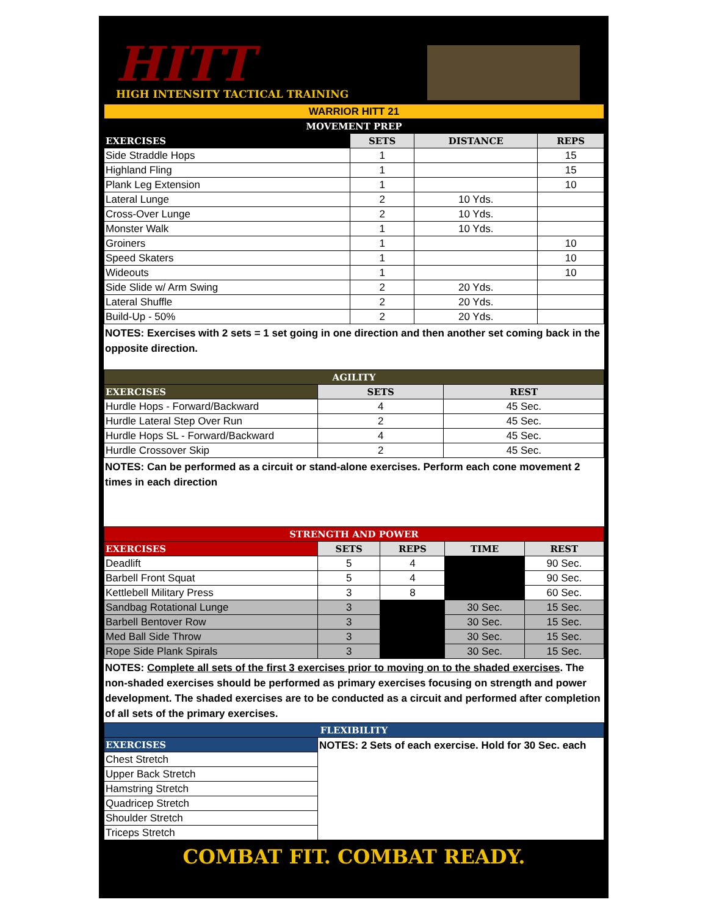HITT
HIGH INTENSITY TACTICAL TRAINING
| WARRIOR HITT 21 | | | |
| MOVEMENT PREP | | | |
| EXERCISES | SETS | DISTANCE | REPS |
| Side Straddle Hops | 1 | | 15 |
| Highland Fling | 1 | | 15 |
| Plank Leg Extension | 1 | | 10 |
| Lateral Lunge | 2 | 10 Yds. | |
| Cross-Over Lunge | 2 | 10 Yds. | |
| Monster Walk | 1 | 10 Yds. | |
| Groiners | 1 | | 10 |
| Speed Skaters | 1 | | 10 |
| Wideouts | 1 | | 10 |
| Side Slide w/ Arm Swing | 2 | 20 Yds. | |
| Lateral Shuffle | 2 | 20 Yds. | |
| Build-Up - 50% | 2 | 20 Yds. | |
NOTES: Exercises with 2 sets = 1 set going in one direction and then another set coming back in the opposite direction.
| AGILITY | | |
| EXERCISES | SETS | REST |
| Hurdle Hops - Forward/Backward | 4 | 45 Sec. |
| Hurdle Lateral Step Over Run | 2 | 45 Sec. |
| Hurdle Hops SL - Forward/Backward | 4 | 45 Sec. |
| Hurdle Crossover Skip | 2 | 45 Sec. |
NOTES: Can be performed as a circuit or stand-alone exercises. Perform each cone movement 2 times in each direction
| STRENGTH AND POWER | | | | |
| EXERCISES | SETS | REPS | TIME | REST |
| Deadlift | 5 | 4 | | 90 Sec. |
| Barbell Front Squat | 5 | 4 | | 90 Sec. |
| Kettlebell Military Press | 3 | 8 | | 60 Sec. |
| Sandbag Rotational Lunge | 3 | | 30 Sec. | 15 Sec. |
| Barbell Bentover Row | 3 | | 30 Sec. | 15 Sec. |
| Med Ball Side Throw | 3 | | 30 Sec. | 15 Sec. |
| Rope Side Plank Spirals | 3 | | 30 Sec. | 15 Sec. |
NOTES: Complete all sets of the first 3 exercises prior to moving on to the shaded exercises. The non-shaded exercises should be performed as primary exercises focusing on strength and power development. The shaded exercises are to be conducted as a circuit and performed after completion of all sets of the primary exercises.
| FLEXIBILITY | |
| EXERCISES | NOTES: 2 Sets of each exercise. Hold for 30 Sec. each |
| Chest Stretch | |
| Upper Back Stretch | |
| Hamstring Stretch | |
| Quadricep Stretch | |
| Shoulder Stretch | |
| Triceps Stretch | |
COMBAT FIT. COMBAT READY.